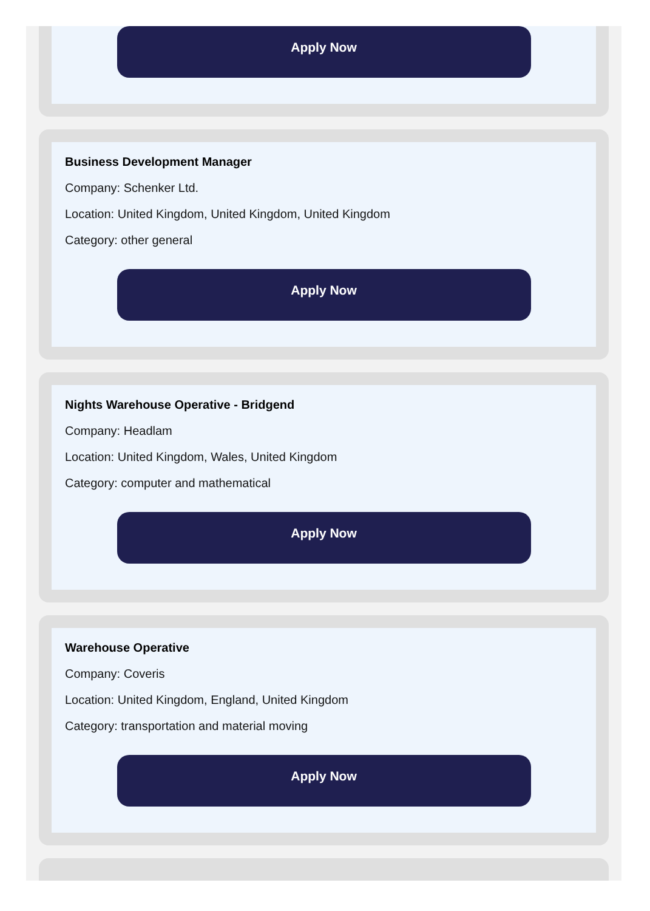Apply Now
Business Development Manager
Company: Schenker Ltd.
Location: United Kingdom, United Kingdom, United Kingdom
Category: other general
Apply Now
Nights Warehouse Operative - Bridgend
Company: Headlam
Location: United Kingdom, Wales, United Kingdom
Category: computer and mathematical
Apply Now
Warehouse Operative
Company: Coveris
Location: United Kingdom, England, United Kingdom
Category: transportation and material moving
Apply Now